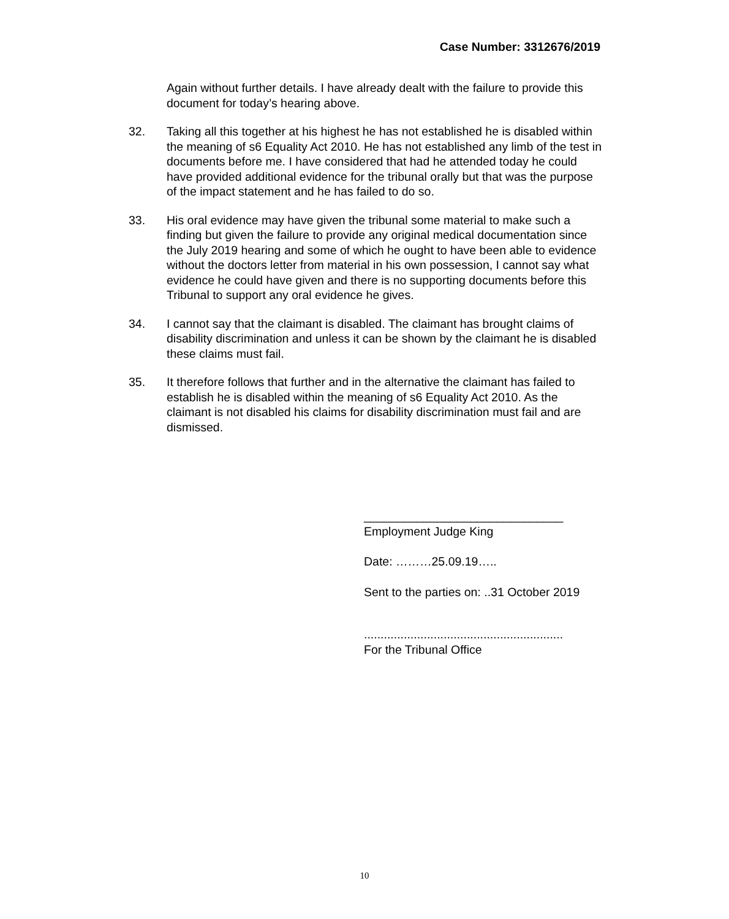Case Number: 3312676/2019
Again without further details. I have already dealt with the failure to provide this document for today’s hearing above.
32. Taking all this together at his highest he has not established he is disabled within the meaning of s6 Equality Act 2010. He has not established any limb of the test in documents before me. I have considered that had he attended today he could have provided additional evidence for the tribunal orally but that was the purpose of the impact statement and he has failed to do so.
33. His oral evidence may have given the tribunal some material to make such a finding but given the failure to provide any original medical documentation since the July 2019 hearing and some of which he ought to have been able to evidence without the doctors letter from material in his own possession, I cannot say what evidence he could have given and there is no supporting documents before this Tribunal to support any oral evidence he gives.
34. I cannot say that the claimant is disabled. The claimant has brought claims of disability discrimination and unless it can be shown by the claimant he is disabled these claims must fail.
35. It therefore follows that further and in the alternative the claimant has failed to establish he is disabled within the meaning of s6 Equality Act 2010. As the claimant is not disabled his claims for disability discrimination must fail and are dismissed.
______________________________
Employment Judge King
Date: ………25.09.19…..
Sent to the parties on: ..31 October 2019
............................................................
For the Tribunal Office
10